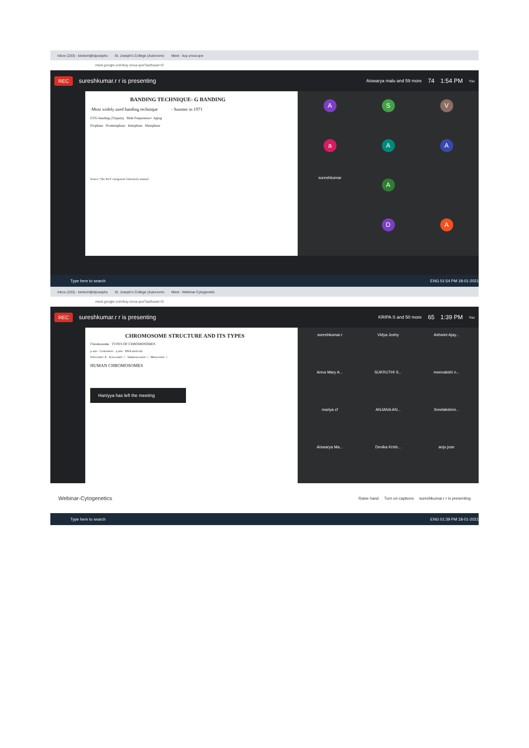Inbox (233) - biotech@stjosephs St. Joseph's College (Autonomo Meet - kuy-znoa-qoe
meet.google.com/kuy-znoa-qoe?authuser=0
REC sureshkumar.r r is presenting Aiswarya malu and 59 more 74 1:54 PM You
BANDING TECHNIQUE- G BANDING
-Most widely used banding technique - Sumner in 1971
GTG-banding (Trypsin) Slide Preparation+ Aging
Prophase Prometaphase Interphase Metaphase
Source: The AGT cytogenetic laboratory manual
A
S
V
a
A
A
sureshkumar
A
D
A
Type here to search ENG 01:54 PM 18-01-2021
Inbox (233) - biotech@stjosephs St. Joseph's College (Autonomo Meet - Webinar-Cytogenetic
meet.google.com/kuy-znoa-qoe?authuser=0
REC sureshkumar.r r is presenting KRIPA S and 50 more 65 1:39 PM You
CHROMOSOME STRUCTURE AND ITS TYPES
Chromosome TYPES OF CHROMOSOMES
p arm Centromere q arm DNA molecule
Telocentric X Acrocentric √ Submetacentric √ Metacentric √
HUMAN CHROMOSOMES
Haniyya has left the meeting
sureshkumar.r
Vidya Joshy
Ashwini Ajay...
Anna Mary A...
SUKRUTHI S...
meenakshi n...
mariya cf
ANJANA AN...
Sreelakshmi...
Aiswarya Ma...
Devika Krish...
anju jose
Webinar-Cytogenetics Raise hand Turn on captions sureshkumar.r r is presenting
Type here to search ENG 01:39 PM 18-01-2021